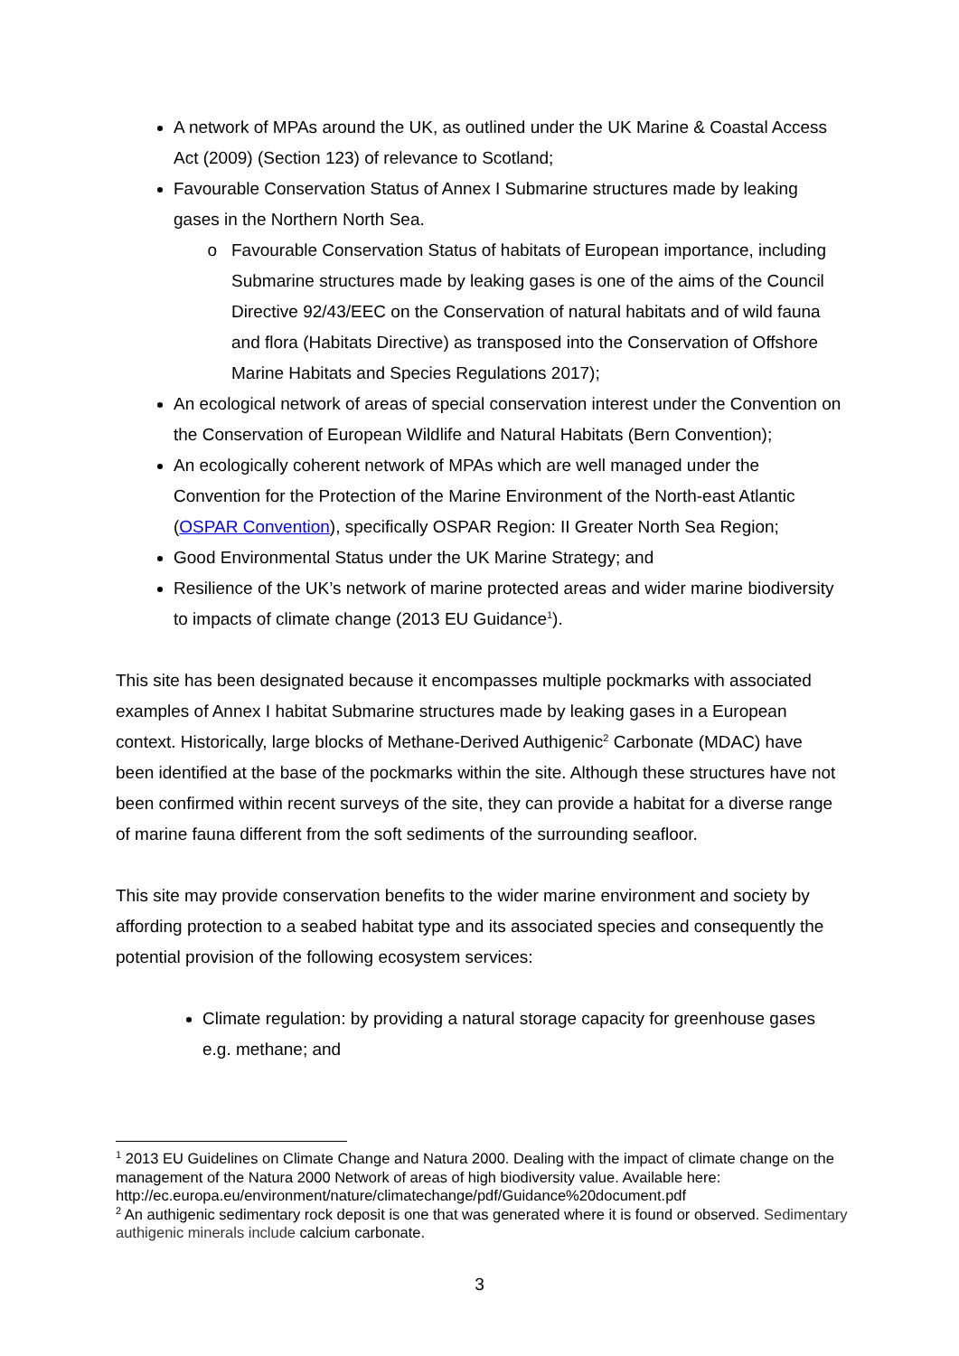A network of MPAs around the UK, as outlined under the UK Marine & Coastal Access Act (2009) (Section 123) of relevance to Scotland;
Favourable Conservation Status of Annex I Submarine structures made by leaking gases in the Northern North Sea.
Favourable Conservation Status of habitats of European importance, including Submarine structures made by leaking gases is one of the aims of the Council Directive 92/43/EEC on the Conservation of natural habitats and of wild fauna and flora (Habitats Directive) as transposed into the Conservation of Offshore Marine Habitats and Species Regulations 2017);
An ecological network of areas of special conservation interest under the Convention on the Conservation of European Wildlife and Natural Habitats (Bern Convention);
An ecologically coherent network of MPAs which are well managed under the Convention for the Protection of the Marine Environment of the North-east Atlantic (OSPAR Convention), specifically OSPAR Region: II Greater North Sea Region;
Good Environmental Status under the UK Marine Strategy; and
Resilience of the UK’s network of marine protected areas and wider marine biodiversity to impacts of climate change (2013 EU Guidance<sup>1</sup>).
This site has been designated because it encompasses multiple pockmarks with associated examples of Annex I habitat Submarine structures made by leaking gases in a European context. Historically, large blocks of Methane-Derived Authigenic<sup>2</sup> Carbonate (MDAC) have been identified at the base of the pockmarks within the site. Although these structures have not been confirmed within recent surveys of the site, they can provide a habitat for a diverse range of marine fauna different from the soft sediments of the surrounding seafloor.
This site may provide conservation benefits to the wider marine environment and society by affording protection to a seabed habitat type and its associated species and consequently the potential provision of the following ecosystem services:
Climate regulation: by providing a natural storage capacity for greenhouse gases e.g. methane; and
<sup>1</sup> 2013 EU Guidelines on Climate Change and Natura 2000. Dealing with the impact of climate change on the management of the Natura 2000 Network of areas of high biodiversity value. Available here: http://ec.europa.eu/environment/nature/climatechange/pdf/Guidance%20document.pdf
<sup>2</sup> An authigenic sedimentary rock deposit is one that was generated where it is found or observed. Sedimentary authigenic minerals include calcium carbonate.
3